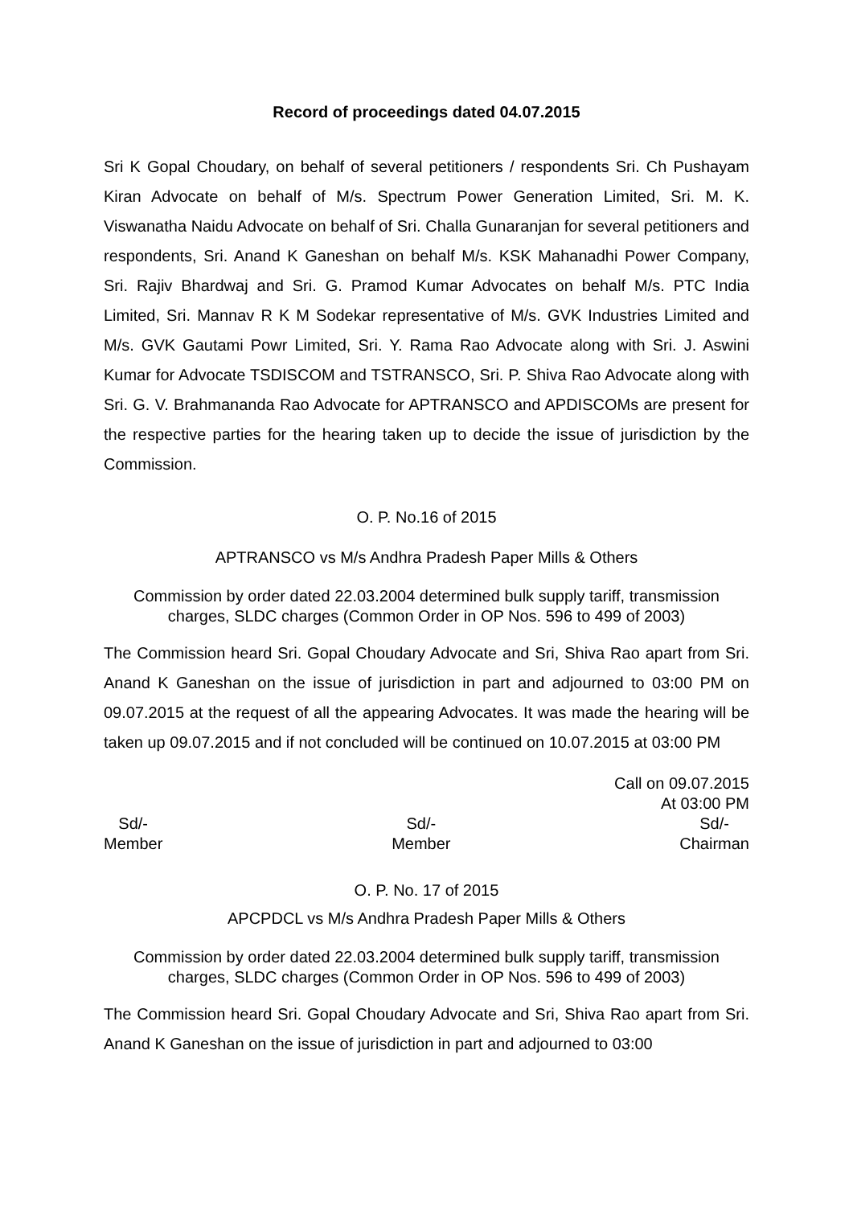Record of proceedings dated 04.07.2015
Sri K Gopal Choudary, on behalf of several petitioners / respondents Sri. Ch Pushayam Kiran Advocate on behalf of M/s. Spectrum Power Generation Limited, Sri. M. K. Viswanatha Naidu Advocate on behalf of Sri. Challa Gunaranjan for several petitioners and respondents, Sri. Anand K Ganeshan on behalf M/s. KSK Mahanadhi Power Company, Sri. Rajiv Bhardwaj and Sri. G. Pramod Kumar Advocates on behalf M/s. PTC India Limited, Sri. Mannav R K M Sodekar representative of M/s. GVK Industries Limited and M/s. GVK Gautami Powr Limited, Sri. Y. Rama Rao Advocate along with Sri. J. Aswini Kumar for Advocate TSDISCOM and TSTRANSCO, Sri. P. Shiva Rao Advocate along with Sri. G. V. Brahmananda Rao Advocate for APTRANSCO and APDISCOMs are present for the respective parties for the hearing taken up to decide the issue of jurisdiction by the Commission.
O. P. No.16 of 2015
APTRANSCO vs M/s Andhra Pradesh Paper Mills & Others
Commission by order dated 22.03.2004 determined bulk supply tariff, transmission charges, SLDC charges (Common Order in OP Nos. 596 to 499 of 2003)
The Commission heard Sri. Gopal Choudary Advocate and Sri, Shiva Rao apart from Sri. Anand K Ganeshan on the issue of jurisdiction in part and adjourned to 03:00 PM on 09.07.2015 at the request of all the appearing Advocates. It was made the hearing will be taken up 09.07.2015 and if not concluded will be continued on 10.07.2015 at 03:00 PM
Call on 09.07.2015
At 03:00 PM
Sd/-
Member
Sd/-
Member
Sd/-
Chairman
O. P. No. 17 of 2015
APCPDCL vs M/s Andhra Pradesh Paper Mills & Others
Commission by order dated 22.03.2004 determined bulk supply tariff, transmission charges, SLDC charges (Common Order in OP Nos. 596 to 499 of 2003)
The Commission heard Sri. Gopal Choudary Advocate and Sri, Shiva Rao apart from Sri. Anand K Ganeshan on the issue of jurisdiction in part and adjourned to 03:00